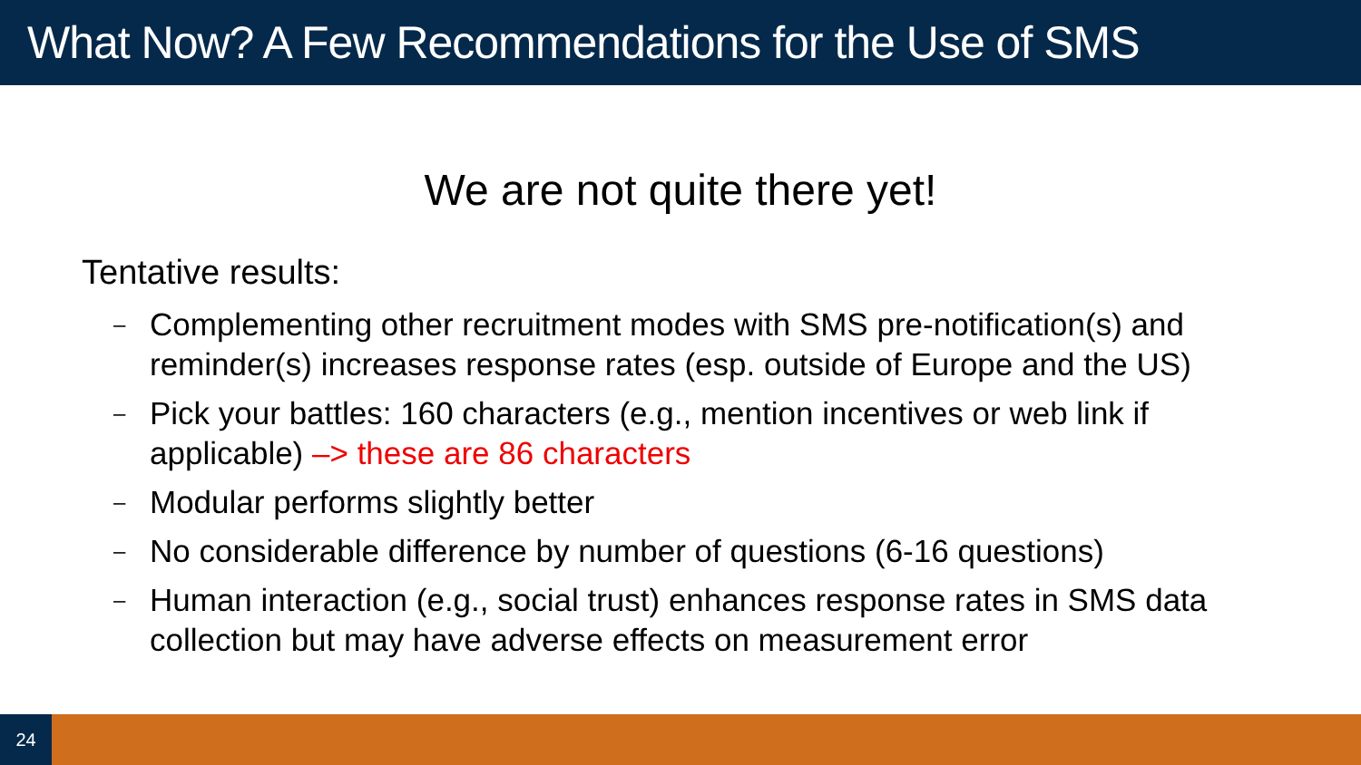What Now? A Few Recommendations for the Use of SMS
We are not quite there yet!
Tentative results:
– Complementing other recruitment modes with SMS pre-notification(s) and reminder(s) increases response rates (esp. outside of Europe and the US)
– Pick your battles: 160 characters (e.g., mention incentives or web link if applicable) –> these are 86 characters
– Modular performs slightly better
– No considerable difference by number of questions (6-16 questions)
– Human interaction (e.g., social trust) enhances response rates in SMS data collection but may have adverse effects on measurement error
24